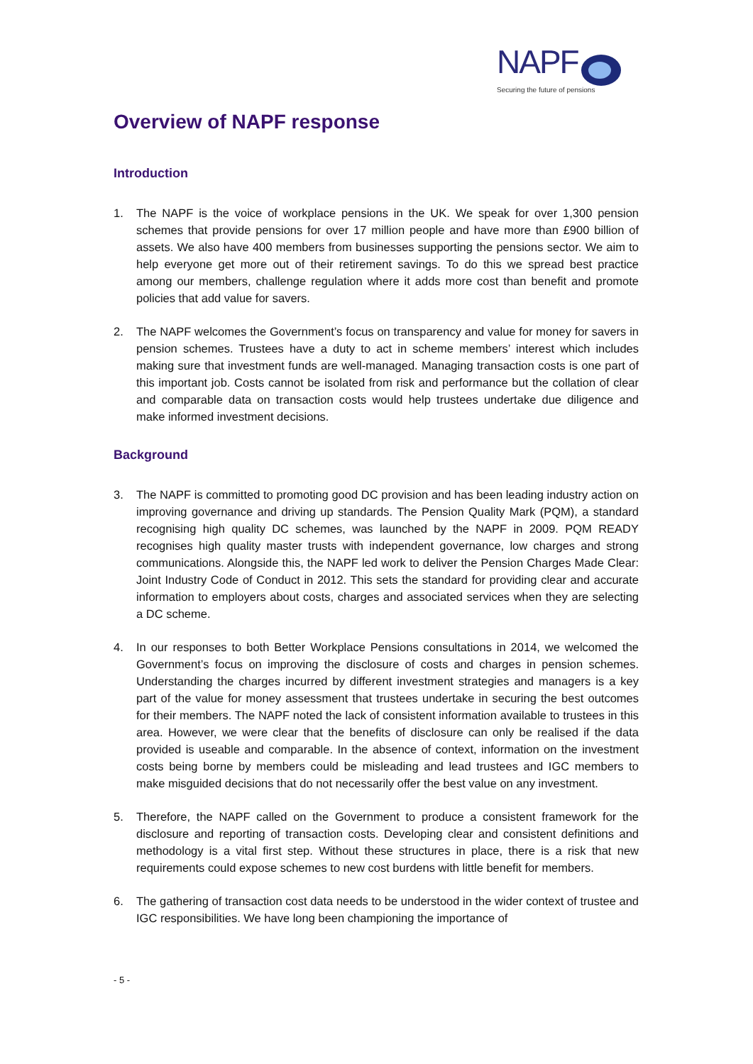NAPF
Securing the future of pensions
Overview of NAPF response
Introduction
1. The NAPF is the voice of workplace pensions in the UK. We speak for over 1,300 pension schemes that provide pensions for over 17 million people and have more than £900 billion of assets. We also have 400 members from businesses supporting the pensions sector. We aim to help everyone get more out of their retirement savings. To do this we spread best practice among our members, challenge regulation where it adds more cost than benefit and promote policies that add value for savers.
2. The NAPF welcomes the Government’s focus on transparency and value for money for savers in pension schemes. Trustees have a duty to act in scheme members’ interest which includes making sure that investment funds are well-managed. Managing transaction costs is one part of this important job. Costs cannot be isolated from risk and performance but the collation of clear and comparable data on transaction costs would help trustees undertake due diligence and make informed investment decisions.
Background
3. The NAPF is committed to promoting good DC provision and has been leading industry action on improving governance and driving up standards. The Pension Quality Mark (PQM), a standard recognising high quality DC schemes, was launched by the NAPF in 2009. PQM READY recognises high quality master trusts with independent governance, low charges and strong communications. Alongside this, the NAPF led work to deliver the Pension Charges Made Clear: Joint Industry Code of Conduct in 2012. This sets the standard for providing clear and accurate information to employers about costs, charges and associated services when they are selecting a DC scheme.
4. In our responses to both Better Workplace Pensions consultations in 2014, we welcomed the Government’s focus on improving the disclosure of costs and charges in pension schemes. Understanding the charges incurred by different investment strategies and managers is a key part of the value for money assessment that trustees undertake in securing the best outcomes for their members. The NAPF noted the lack of consistent information available to trustees in this area. However, we were clear that the benefits of disclosure can only be realised if the data provided is useable and comparable. In the absence of context, information on the investment costs being borne by members could be misleading and lead trustees and IGC members to make misguided decisions that do not necessarily offer the best value on any investment.
5. Therefore, the NAPF called on the Government to produce a consistent framework for the disclosure and reporting of transaction costs. Developing clear and consistent definitions and methodology is a vital first step. Without these structures in place, there is a risk that new requirements could expose schemes to new cost burdens with little benefit for members.
6. The gathering of transaction cost data needs to be understood in the wider context of trustee and IGC responsibilities. We have long been championing the importance of
- 5 -